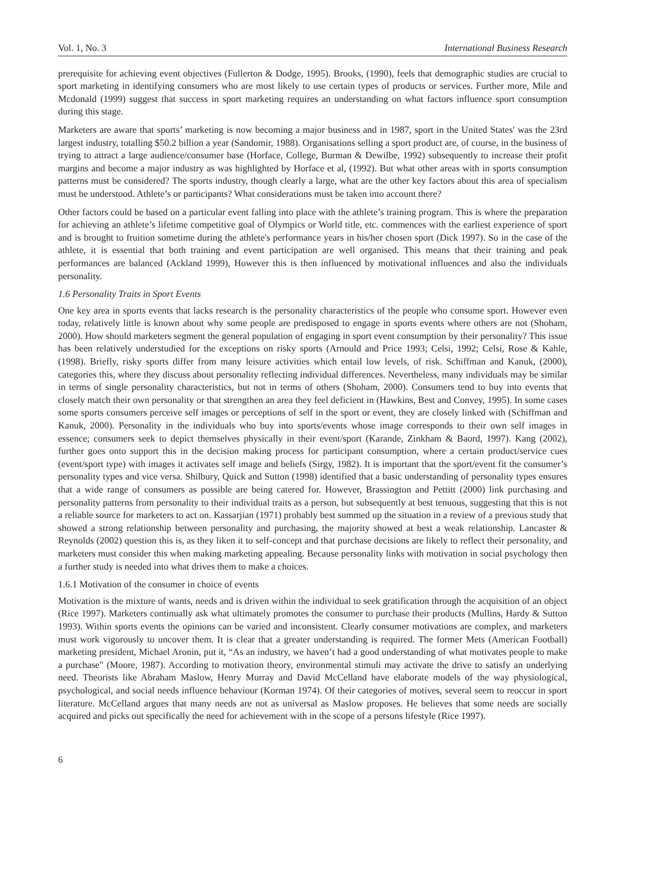Vol. 1, No. 3 International Business Research
prerequisite for achieving event objectives (Fullerton & Dodge, 1995). Brooks, (1990), feels that demographic studies are crucial to sport marketing in identifying consumers who are most likely to use certain types of products or services. Further more, Mile and Mcdonald (1999) suggest that success in sport marketing requires an understanding on what factors influence sport consumption during this stage.
Marketers are aware that sports’ marketing is now becoming a major business and in 1987, sport in the United States' was the 23rd largest industry, totalling $50.2 billion a year (Sandomir, 1988). Organisations selling a sport product are, of course, in the business of trying to attract a large audience/consumer base (Horface, College, Burman & Dewilbe, 1992) subsequently to increase their profit margins and become a major industry as was highlighted by Horface et al, (1992). But what other areas with in sports consumption patterns must be considered? The sports industry, though clearly a large, what are the other key factors about this area of specialism must be understood. Athlete’s or participants? What considerations must be taken into account there?
Other factors could be based on a particular event falling into place with the athlete’s training program. This is where the preparation for achieving an athlete’s lifetime competitive goal of Olympics or World title, etc. commences with the earliest experience of sport and is brought to fruition sometime during the athlete's performance years in his/her chosen sport (Dick 1997). So in the case of the athlete, it is essential that both training and event participation are well organised. This means that their training and peak performances are balanced (Ackland 1999), However this is then influenced by motivational influences and also the individuals personality.
1.6 Personality Traits in Sport Events
One key area in sports events that lacks research is the personality characteristics of the people who consume sport. However even today, relatively little is known about why some people are predisposed to engage in sports events where others are not (Shoham, 2000). How should marketers segment the general population of engaging in sport event consumption by their personality? This issue has been relatively understudied for the exceptions on risky sports (Arnould and Price 1993; Celsi, 1992; Celsi, Rose & Kahle, (1998). Briefly, risky sports differ from many leisure activities which entail low levels, of risk. Schiffman and Kanuk, (2000), categories this, where they discuss about personality reflecting individual differences. Nevertheless, many individuals may be similar in terms of single personality characteristics, but not in terms of others (Shoham, 2000). Consumers tend to buy into events that closely match their own personality or that strengthen an area they feel deficient in (Hawkins, Best and Convey, 1995). In some cases some sports consumers perceive self images or perceptions of self in the sport or event, they are closely linked with (Schiffman and Kanuk, 2000). Personality in the individuals who buy into sports/events whose image corresponds to their own self images in essence; consumers seek to depict themselves physically in their event/sport (Karande, Zinkham & Baord, 1997). Kang (2002), further goes onto support this in the decision making process for participant consumption, where a certain product/service cues (event/sport type) with images it activates self image and beliefs (Sirgy, 1982). It is important that the sport/event fit the consumer’s personality types and vice versa. Shilbury, Quick and Sutton (1998) identified that a basic understanding of personality types ensures that a wide range of consumers as possible are being catered for. However, Brassington and Pettitt (2000) link purchasing and personality patterns from personality to their individual traits as a person, but subsequently at best tenuous, suggesting that this is not a reliable source for marketers to act on. Kassarjian (1971) probably best summed up the situation in a review of a previous study that showed a strong relationship between personality and purchasing, the majority showed at best a weak relationship. Lancaster & Reynolds (2002) question this is, as they liken it to self-concept and that purchase decisions are likely to reflect their personality, and marketers must consider this when making marketing appealing. Because personality links with motivation in social psychology then a further study is needed into what drives them to make a choices.
1.6.1 Motivation of the consumer in choice of events
Motivation is the mixture of wants, needs and is driven within the individual to seek gratification through the acquisition of an object (Rice 1997). Marketers continually ask what ultimately promotes the consumer to purchase their products (Mullins, Hardy & Sutton 1993). Within sports events the opinions can be varied and inconsistent. Clearly consumer motivations are complex, and marketers must work vigorously to uncover them. It is clear that a greater understanding is required. The former Mets (American Football) marketing president, Michael Aronin, put it, “As an industry, we haven’t had a good understanding of what motivates people to make a purchase" (Moore, 1987). According to motivation theory, environmental stimuli may activate the drive to satisfy an underlying need. Theorists like Abraham Maslow, Henry Murray and David McCelland have elaborate models of the way physiological, psychological, and social needs influence behaviour (Korman 1974). Of their categories of motives, several seem to reoccur in sport literature. McCelland argues that many needs are not as universal as Maslow proposes. He believes that some needs are socially acquired and picks out specifically the need for achievement with in the scope of a persons lifestyle (Rice 1997).
6